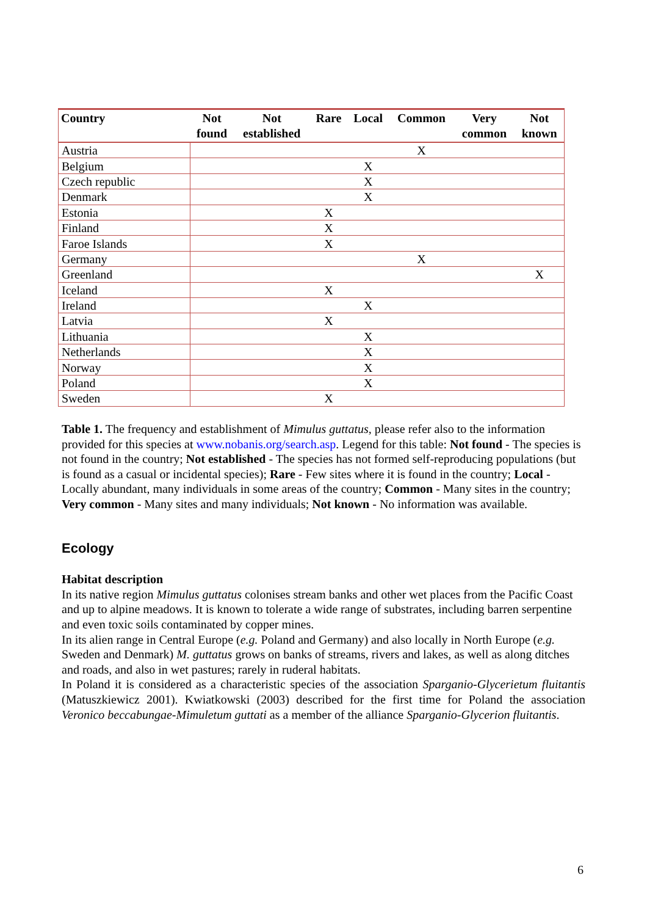| Country | Not found | Not established | Rare | Local | Common | Very common | Not known |
| --- | --- | --- | --- | --- | --- | --- | --- |
| Austria | | | | | X | | |
| Belgium | | | | X | | | |
| Czech republic | | | | X | | | |
| Denmark | | | | X | | | |
| Estonia | | | X | | | | |
| Finland | | | X | | | | |
| Faroe Islands | | | X | | | | |
| Germany | | | | | X | | |
| Greenland | | | | | | | X |
| Iceland | | | X | | | | |
| Ireland | | | | X | | | |
| Latvia | | | X | | | | |
| Lithuania | | | | X | | | |
| Netherlands | | | | X | | | |
| Norway | | | | X | | | |
| Poland | | | | X | | | |
| Sweden | | | X | | | | |
Table 1. The frequency and establishment of Mimulus guttatus, please refer also to the information provided for this species at www.nobanis.org/search.asp. Legend for this table: Not found - The species is not found in the country; Not established - The species has not formed self-reproducing populations (but is found as a casual or incidental species); Rare - Few sites where it is found in the country; Local - Locally abundant, many individuals in some areas of the country; Common - Many sites in the country; Very common - Many sites and many individuals; Not known - No information was available.
Ecology
Habitat description
In its native region Mimulus guttatus colonises stream banks and other wet places from the Pacific Coast and up to alpine meadows. It is known to tolerate a wide range of substrates, including barren serpentine and even toxic soils contaminated by copper mines.
In its alien range in Central Europe (e.g. Poland and Germany) and also locally in North Europe (e.g. Sweden and Denmark) M. guttatus grows on banks of streams, rivers and lakes, as well as along ditches and roads, and also in wet pastures; rarely in ruderal habitats.
In Poland it is considered as a characteristic species of the association Sparganio-Glycerietum fluitantis (Matuszkiewicz 2001). Kwiatkowski (2003) described for the first time for Poland the association Veronico beccabungae-Mimuletum guttati as a member of the alliance Sparganio-Glycerion fluitantis.
6